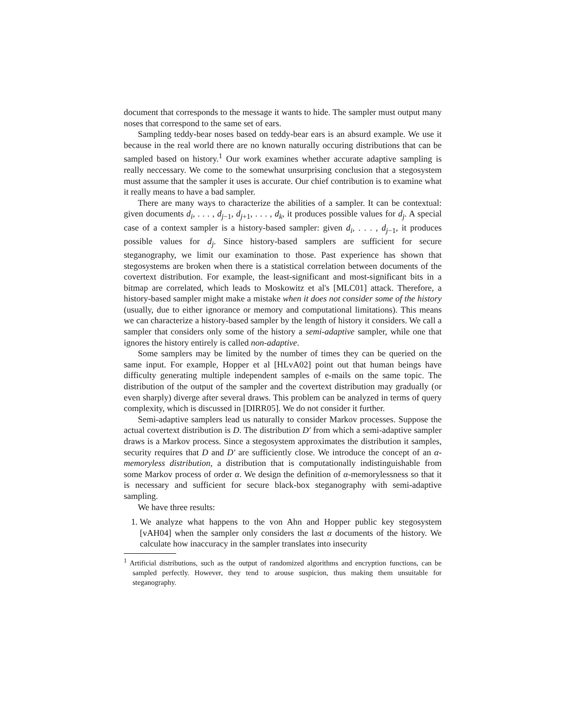document that corresponds to the message it wants to hide. The sampler must output many noses that correspond to the same set of ears.
Sampling teddy-bear noses based on teddy-bear ears is an absurd example. We use it because in the real world there are no known naturally occuring distributions that can be sampled based on history.<sup>1</sup> Our work examines whether accurate adaptive sampling is really neccessary. We come to the somewhat unsurprising conclusion that a stegosystem must assume that the sampler it uses is accurate. Our chief contribution is to examine what it really means to have a bad sampler.
There are many ways to characterize the abilities of a sampler. It can be contextual: given documents d<sub>i</sub>, . . . , d<sub>j−1</sub>, d<sub>j+1</sub>, . . . , d<sub>k</sub>, it produces possible values for d<sub>j</sub>. A special case of a context sampler is a history-based sampler: given d<sub>i</sub>, . . . , d<sub>j−1</sub>, it produces possible values for d<sub>j</sub>. Since history-based samplers are sufficient for secure steganography, we limit our examination to those. Past experience has shown that stegosystems are broken when there is a statistical correlation between documents of the covertext distribution. For example, the least-significant and most-significant bits in a bitmap are correlated, which leads to Moskowitz et al's [MLC01] attack. Therefore, a history-based sampler might make a mistake when it does not consider some of the history (usually, due to either ignorance or memory and computational limitations). This means we can characterize a history-based sampler by the length of history it considers. We call a sampler that considers only some of the history a semi-adaptive sampler, while one that ignores the history entirely is called non-adaptive.
Some samplers may be limited by the number of times they can be queried on the same input. For example, Hopper et al [HLvA02] point out that human beings have difficulty generating multiple independent samples of e-mails on the same topic. The distribution of the output of the sampler and the covertext distribution may gradually (or even sharply) diverge after several draws. This problem can be analyzed in terms of query complexity, which is discussed in [DIRR05]. We do not consider it further.
Semi-adaptive samplers lead us naturally to consider Markov processes. Suppose the actual covertext distribution is D. The distribution D′ from which a semi-adaptive sampler draws is a Markov process. Since a stegosystem approximates the distribution it samples, security requires that D and D′ are sufficiently close. We introduce the concept of an α-memoryless distribution, a distribution that is computationally indistinguishable from some Markov process of order α. We design the definition of α-memorylessness so that it is necessary and sufficient for secure black-box steganography with semi-adaptive sampling.
We have three results:
1. We analyze what happens to the von Ahn and Hopper public key stegosystem [vAH04] when the sampler only considers the last α documents of the history. We calculate how inaccuracy in the sampler translates into insecurity
<sup>1</sup> Artificial distributions, such as the output of randomized algorithms and encryption functions, can be sampled perfectly. However, they tend to arouse suspicion, thus making them unsuitable for steganography.